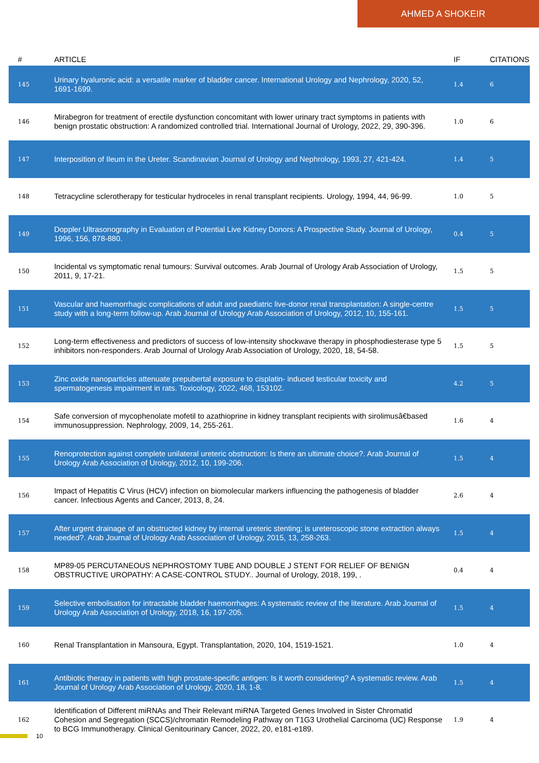AHMED A SHOKEIR
| # | ARTICLE | IF | CITATIONS |
| --- | --- | --- | --- |
| 145 | Urinary hyaluronic acid: a versatile marker of bladder cancer. International Urology and Nephrology, 2020, 52, 1691-1699. | 1.4 | 6 |
| 146 | Mirabegron for treatment of erectile dysfunction concomitant with lower urinary tract symptoms in patients with benign prostatic obstruction: A randomized controlled trial. International Journal of Urology, 2022, 29, 390-396. | 1.0 | 6 |
| 147 | Interposition of Ileum in the Ureter. Scandinavian Journal of Urology and Nephrology, 1993, 27, 421-424. | 1.4 | 5 |
| 148 | Tetracycline sclerotherapy for testicular hydroceles in renal transplant recipients. Urology, 1994, 44, 96-99. | 1.0 | 5 |
| 149 | Doppler Ultrasonography in Evaluation of Potential Live Kidney Donors: A Prospective Study. Journal of Urology, 1996, 156, 878-880. | 0.4 | 5 |
| 150 | Incidental vs symptomatic renal tumours: Survival outcomes. Arab Journal of Urology Arab Association of Urology, 2011, 9, 17-21. | 1.5 | 5 |
| 151 | Vascular and haemorrhagic complications of adult and paediatric live-donor renal transplantation: A single-centre study with a long-term follow-up. Arab Journal of Urology Arab Association of Urology, 2012, 10, 155-161. | 1.5 | 5 |
| 152 | Long-term effectiveness and predictors of success of low-intensity shockwave therapy in phosphodiesterase type 5 inhibitors non-responders. Arab Journal of Urology Arab Association of Urology, 2020, 18, 54-58. | 1.5 | 5 |
| 153 | Zinc oxide nanoparticles attenuate prepubertal exposure to cisplatin- induced testicular toxicity and spermatogenesis impairment in rats. Toxicology, 2022, 468, 153102. | 4.2 | 5 |
| 154 | Safe conversion of mycophenolate mofetil to azathioprine in kidney transplant recipients with sirolimusâ€based immunosuppression. Nephrology, 2009, 14, 255-261. | 1.6 | 4 |
| 155 | Renoprotection against complete unilateral ureteric obstruction: Is there an ultimate choice?. Arab Journal of Urology Arab Association of Urology, 2012, 10, 199-206. | 1.5 | 4 |
| 156 | Impact of Hepatitis C Virus (HCV) infection on biomolecular markers influencing the pathogenesis of bladder cancer. Infectious Agents and Cancer, 2013, 8, 24. | 2.6 | 4 |
| 157 | After urgent drainage of an obstructed kidney by internal ureteric stenting; is ureteroscopic stone extraction always needed?. Arab Journal of Urology Arab Association of Urology, 2015, 13, 258-263. | 1.5 | 4 |
| 158 | MP89-05 PERCUTANEOUS NEPHROSTOMY TUBE AND DOUBLE J STENT FOR RELIEF OF BENIGN OBSTRUCTIVE UROPATHY: A CASE-CONTROL STUDY.. Journal of Urology, 2018, 199, . | 0.4 | 4 |
| 159 | Selective embolisation for intractable bladder haemorrhages: A systematic review of the literature. Arab Journal of Urology Arab Association of Urology, 2018, 16, 197-205. | 1.5 | 4 |
| 160 | Renal Transplantation in Mansoura, Egypt. Transplantation, 2020, 104, 1519-1521. | 1.0 | 4 |
| 161 | Antibiotic therapy in patients with high prostate-specific antigen: Is it worth considering? A systematic review. Arab Journal of Urology Arab Association of Urology, 2020, 18, 1-8. | 1.5 | 4 |
| 162 | Identification of Different miRNAs and Their Relevant miRNA Targeted Genes Involved in Sister Chromatid Cohesion and Segregation (SCCS)/chromatin Remodeling Pathway on T1G3 Urothelial Carcinoma (UC) Response to BCG Immunotherapy. Clinical Genitourinary Cancer, 2022, 20, e181-e189. | 1.9 | 4 |
10